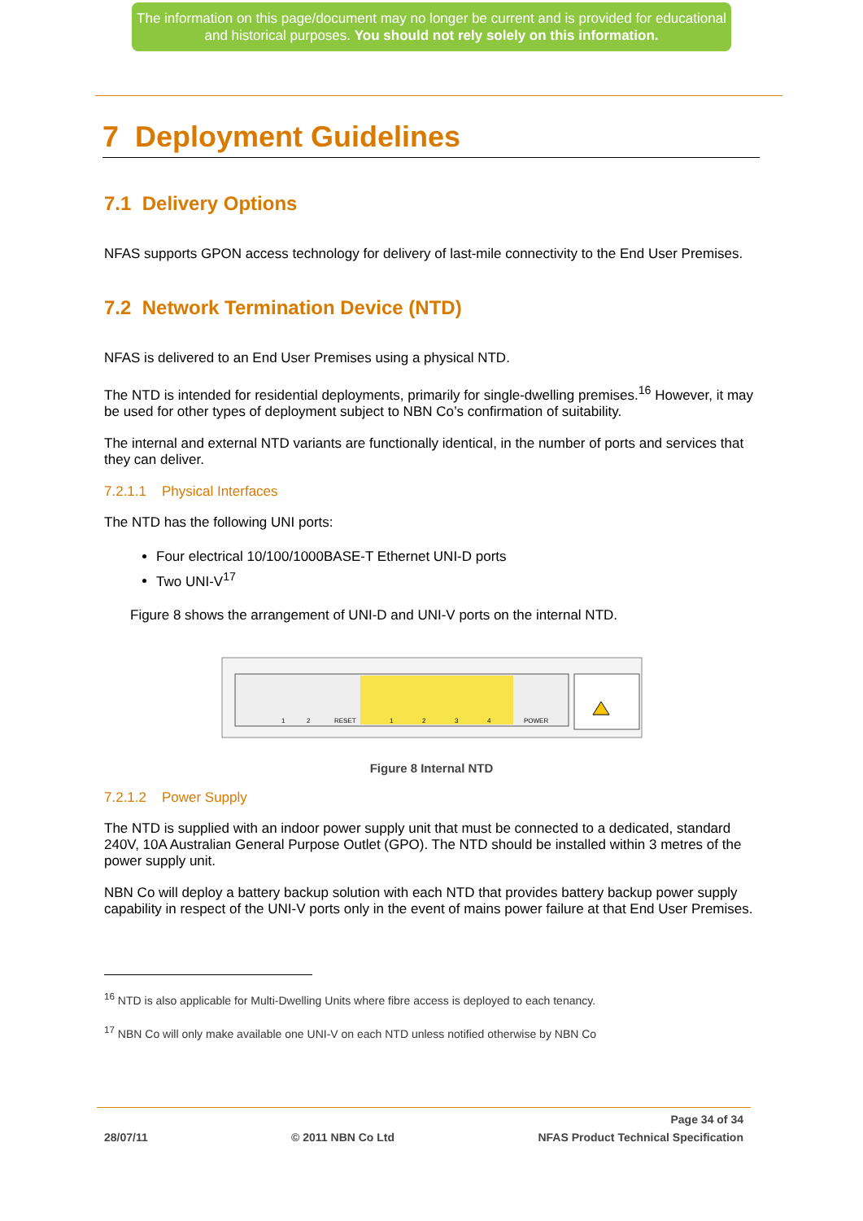The information on this page/document may no longer be current and is provided for educational and historical purposes. You should not rely solely on this information.
7 Deployment Guidelines
7.1 Delivery Options
NFAS supports GPON access technology for delivery of last-mile connectivity to the End User Premises.
7.2 Network Termination Device (NTD)
NFAS is delivered to an End User Premises using a physical NTD.
The NTD is intended for residential deployments, primarily for single-dwelling premises.<sup>16</sup> However, it may be used for other types of deployment subject to NBN Co’s confirmation of suitability.
The internal and external NTD variants are functionally identical, in the number of ports and services that they can deliver.
7.2.1.1 Physical Interfaces
The NTD has the following UNI ports:
Four electrical 10/100/1000BASE-T Ethernet UNI-D ports
Two UNI-V<sup>17</sup>
Figure 8 shows the arrangement of UNI-D and UNI-V ports on the internal NTD.
RESET
1
2
3
4
POWER
1
2
Figure 8 Internal NTD
7.2.1.2 Power Supply
The NTD is supplied with an indoor power supply unit that must be connected to a dedicated, standard 240V, 10A Australian General Purpose Outlet (GPO). The NTD should be installed within 3 metres of the power supply unit.
NBN Co will deploy a battery backup solution with each NTD that provides battery backup power supply capability in respect of the UNI-V ports only in the event of mains power failure at that End User Premises.
<sup>16</sup> NTD is also applicable for Multi-Dwelling Units where fibre access is deployed to each tenancy.
<sup>17</sup> NBN Co will only make available one UNI-V on each NTD unless notified otherwise by NBN Co
Page 34 of 34
28/07/11 © 2011 NBN Co Ltd NFAS Product Technical Specification